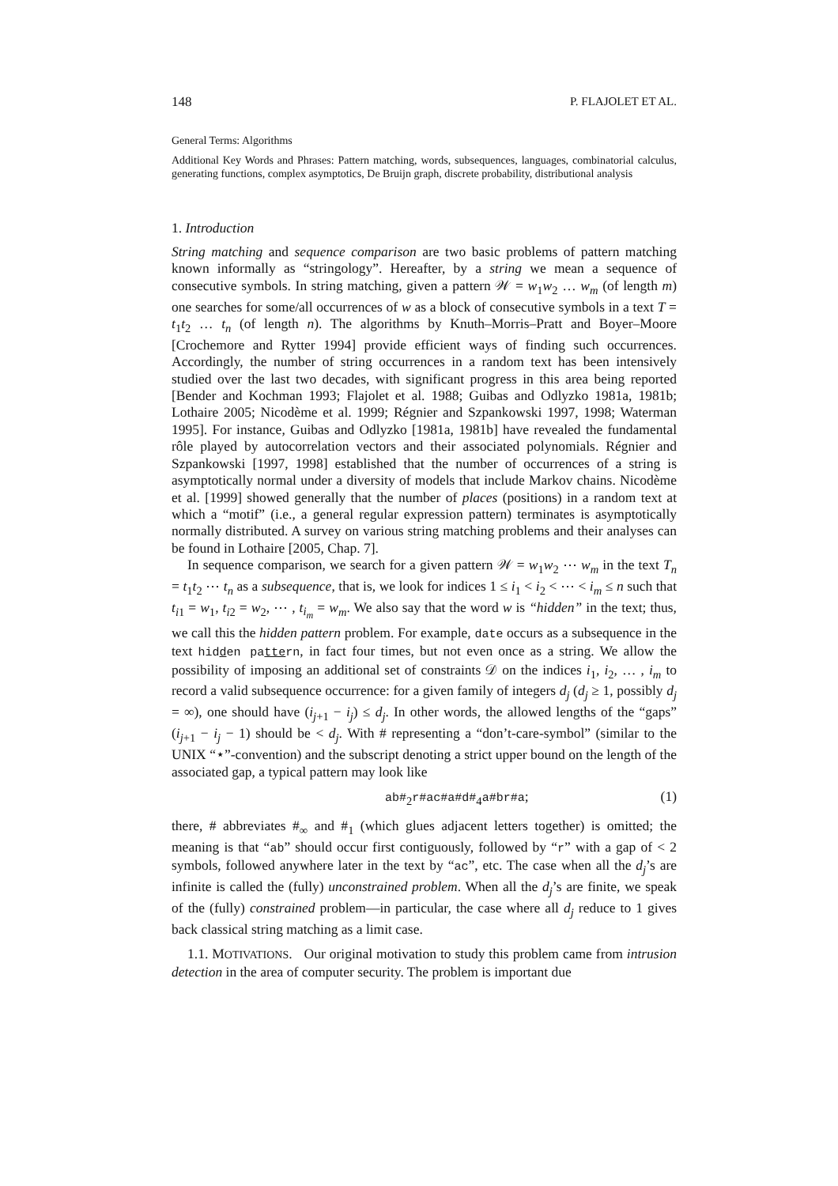148 P. FLAJOLET ET AL.
General Terms: Algorithms
Additional Key Words and Phrases: Pattern matching, words, subsequences, languages, combinatorial calculus, generating functions, complex asymptotics, De Bruijn graph, discrete probability, distributional analysis
1. Introduction
String matching and sequence comparison are two basic problems of pattern matching known informally as “stringology”. Hereafter, by a string we mean a sequence of consecutive symbols. In string matching, given a pattern 𝒲 = w<sub>1</sub>w<sub>2</sub> … w<sub>m</sub> (of length m) one searches for some/all occurrences of w as a block of consecutive symbols in a text T = t<sub>1</sub>t<sub>2</sub> … t<sub>n</sub> (of length n). The algorithms by Knuth–Morris–Pratt and Boyer–Moore [Crochemore and Rytter 1994] provide efficient ways of finding such occurrences. Accordingly, the number of string occurrences in a random text has been intensively studied over the last two decades, with significant progress in this area being reported [Bender and Kochman 1993; Flajolet et al. 1988; Guibas and Odlyzko 1981a, 1981b; Lothaire 2005; Nicodème et al. 1999; Régnier and Szpankowski 1997, 1998; Waterman 1995]. For instance, Guibas and Odlyzko [1981a, 1981b] have revealed the fundamental rôle played by autocorrelation vectors and their associated polynomials. Régnier and Szpankowski [1997, 1998] established that the number of occurrences of a string is asymptotically normal under a diversity of models that include Markov chains. Nicodème et al. [1999] showed generally that the number of places (positions) in a random text at which a “motif” (i.e., a general regular expression pattern) terminates is asymptotically normally distributed. A survey on various string matching problems and their analyses can be found in Lothaire [2005, Chap. 7].
In sequence comparison, we search for a given pattern 𝒲 = w<sub>1</sub>w<sub>2</sub> ⋯ w<sub>m</sub> in the text T<sub>n</sub> = t<sub>1</sub>t<sub>2</sub> ⋯ t<sub>n</sub> as a subsequence, that is, we look for indices 1 ≤ i<sub>1</sub> < i<sub>2</sub> < ⋯ < i<sub>m</sub> ≤ n such that t<sub>i1</sub> = w<sub>1</sub>, t<sub>i2</sub> = w<sub>2</sub>, ⋯ , t<sub>i<sub>m</sub></sub> = w<sub>m</sub>. We also say that the word w is “hidden” in the text; thus, we call this the hidden pattern problem. For example, date occurs as a subsequence in the text hidden pattern, in fact four times, but not even once as a string. We allow the possibility of imposing an additional set of constraints 𝒟 on the indices i<sub>1</sub>, i<sub>2</sub>, … , i<sub>m</sub> to record a valid subsequence occurrence: for a given family of integers d<sub>j</sub> (d<sub>j</sub> ≥ 1, possibly d<sub>j</sub> = ∞), one should have (i<sub>j+1</sub> − i<sub>j</sub>) ≤ d<sub>j</sub>. In other words, the allowed lengths of the “gaps” (i<sub>j+1</sub> − i<sub>j</sub> − 1) should be < d<sub>j</sub>. With # representing a “don’t-care-symbol” (similar to the UNIX “⋆”-convention) and the subscript denoting a strict upper bound on the length of the associated gap, a typical pattern may look like
ab#<sub>2</sub>r#ac#a#d#<sub>4</sub>a#br#a; (1)
there, # abbreviates #<sub>∞</sub> and #<sub>1</sub> (which glues adjacent letters together) is omitted; the meaning is that “ab” should occur first contiguously, followed by “r” with a gap of < 2 symbols, followed anywhere later in the text by “ac”, etc. The case when all the d<sub>j</sub>’s are infinite is called the (fully) unconstrained problem. When all the d<sub>j</sub>’s are finite, we speak of the (fully) constrained problem—in particular, the case where all d<sub>j</sub> reduce to 1 gives back classical string matching as a limit case.
1.1. MOTIVATIONS. Our original motivation to study this problem came from intrusion detection in the area of computer security. The problem is important due